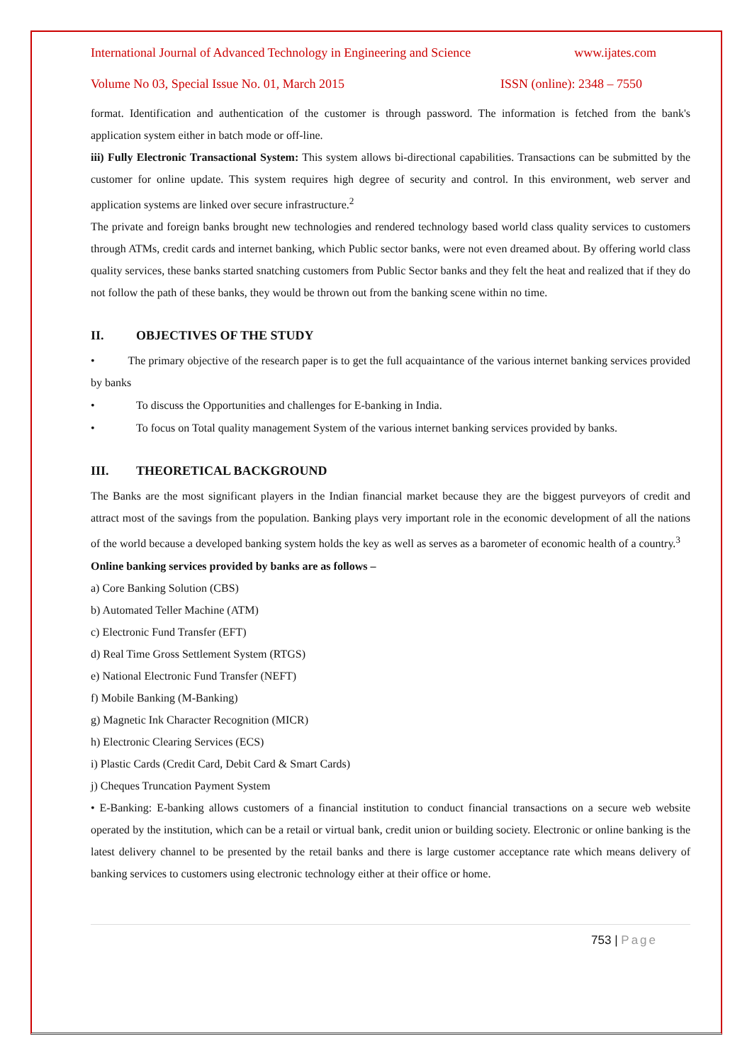International Journal of Advanced Technology in Engineering and Science www.ijates.com
Volume No 03, Special Issue No. 01, March 2015 ISSN (online): 2348 – 7550
format. Identification and authentication of the customer is through password. The information is fetched from the bank's application system either in batch mode or off-line.
iii) Fully Electronic Transactional System: This system allows bi-directional capabilities. Transactions can be submitted by the customer for online update. This system requires high degree of security and control. In this environment, web server and application systems are linked over secure infrastructure.<sup>2</sup>
The private and foreign banks brought new technologies and rendered technology based world class quality services to customers through ATMs, credit cards and internet banking, which Public sector banks, were not even dreamed about. By offering world class quality services, these banks started snatching customers from Public Sector banks and they felt the heat and realized that if they do not follow the path of these banks, they would be thrown out from the banking scene within no time.
II. OBJECTIVES OF THE STUDY
• The primary objective of the research paper is to get the full acquaintance of the various internet banking services provided by banks
• To discuss the Opportunities and challenges for E-banking in India.
• To focus on Total quality management System of the various internet banking services provided by banks.
III. THEORETICAL BACKGROUND
The Banks are the most significant players in the Indian financial market because they are the biggest purveyors of credit and attract most of the savings from the population. Banking plays very important role in the economic development of all the nations of the world because a developed banking system holds the key as well as serves as a barometer of economic health of a country.<sup>3</sup>
Online banking services provided by banks are as follows –
a) Core Banking Solution (CBS)
b) Automated Teller Machine (ATM)
c) Electronic Fund Transfer (EFT)
d) Real Time Gross Settlement System (RTGS)
e) National Electronic Fund Transfer (NEFT)
f) Mobile Banking (M-Banking)
g) Magnetic Ink Character Recognition (MICR)
h) Electronic Clearing Services (ECS)
i) Plastic Cards (Credit Card, Debit Card & Smart Cards)
j) Cheques Truncation Payment System
• E-Banking: E-banking allows customers of a financial institution to conduct financial transactions on a secure web website operated by the institution, which can be a retail or virtual bank, credit union or building society. Electronic or online banking is the latest delivery channel to be presented by the retail banks and there is large customer acceptance rate which means delivery of banking services to customers using electronic technology either at their office or home.
753 | Page